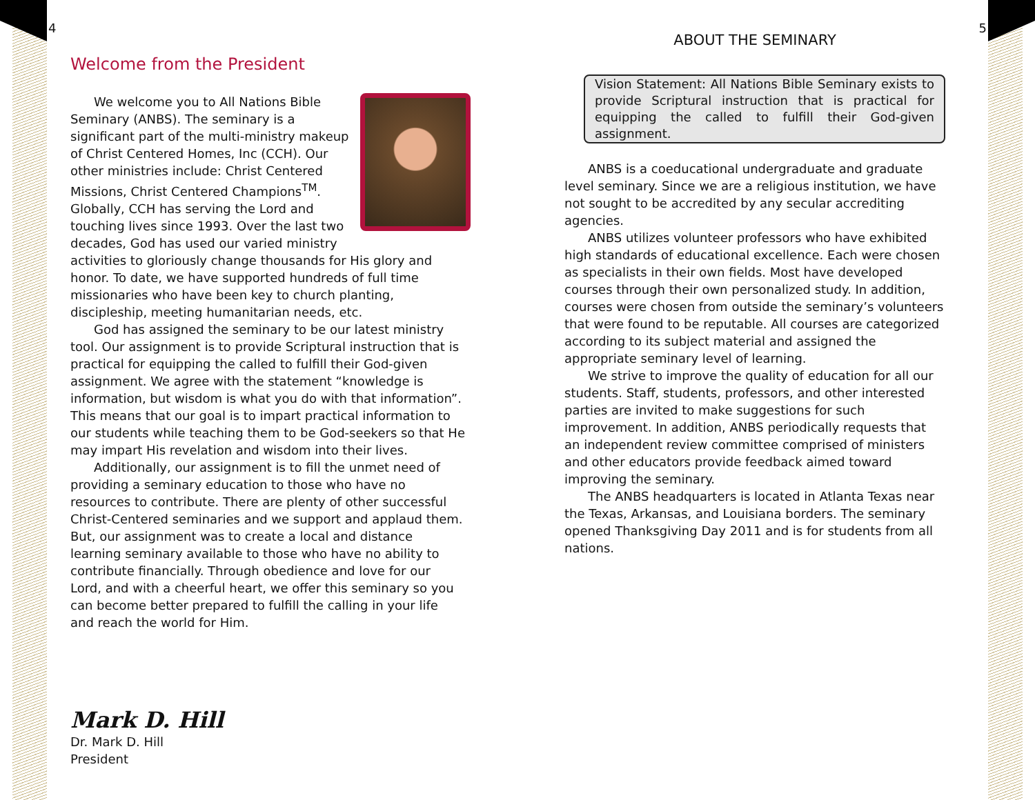4
Welcome from the President
We welcome you to All Nations Bible Seminary (ANBS). The seminary is a significant part of the multi-ministry makeup of Christ Centered Homes, Inc (CCH). Our other ministries include: Christ Centered Missions, Christ Centered Champions<sup>TM</sup>. Globally, CCH has serving the Lord and touching lives since 1993. Over the last two decades, God has used our varied ministry activities to gloriously change thousands for His glory and honor. To date, we have supported hundreds of full time missionaries who have been key to church planting, discipleship, meeting humanitarian needs, etc.
God has assigned the seminary to be our latest ministry tool. Our assignment is to provide Scriptural instruction that is practical for equipping the called to fulfill their God-given assignment. We agree with the statement “knowledge is information, but wisdom is what you do with that information”. This means that our goal is to impart practical information to our students while teaching them to be God-seekers so that He may impart His revelation and wisdom into their lives.
Additionally, our assignment is to fill the unmet need of providing a seminary education to those who have no resources to contribute. There are plenty of other successful Christ-Centered seminaries and we support and applaud them. But, our assignment was to create a local and distance learning seminary available to those who have no ability to contribute financially. Through obedience and love for our Lord, and with a cheerful heart, we offer this seminary so you can become better prepared to fulfill the calling in your life and reach the world for Him.
Mark D. Hill
Dr. Mark D. Hill
President
5
ABOUT THE SEMINARY
Vision Statement: All Nations Bible Seminary exists to provide Scriptural instruction that is practical for equipping the called to fulfill their God-given assignment.
ANBS is a coeducational undergraduate and graduate level seminary. Since we are a religious institution, we have not sought to be accredited by any secular accrediting agencies.
ANBS utilizes volunteer professors who have exhibited high standards of educational excellence. Each were chosen as specialists in their own fields. Most have developed courses through their own personalized study. In addition, courses were chosen from outside the seminary’s volunteers that were found to be reputable. All courses are categorized according to its subject material and assigned the appropriate seminary level of learning.
We strive to improve the quality of education for all our students. Staff, students, professors, and other interested parties are invited to make suggestions for such improvement. In addition, ANBS periodically requests that an independent review committee comprised of ministers and other educators provide feedback aimed toward improving the seminary.
The ANBS headquarters is located in Atlanta Texas near the Texas, Arkansas, and Louisiana borders. The seminary opened Thanksgiving Day 2011 and is for students from all nations.